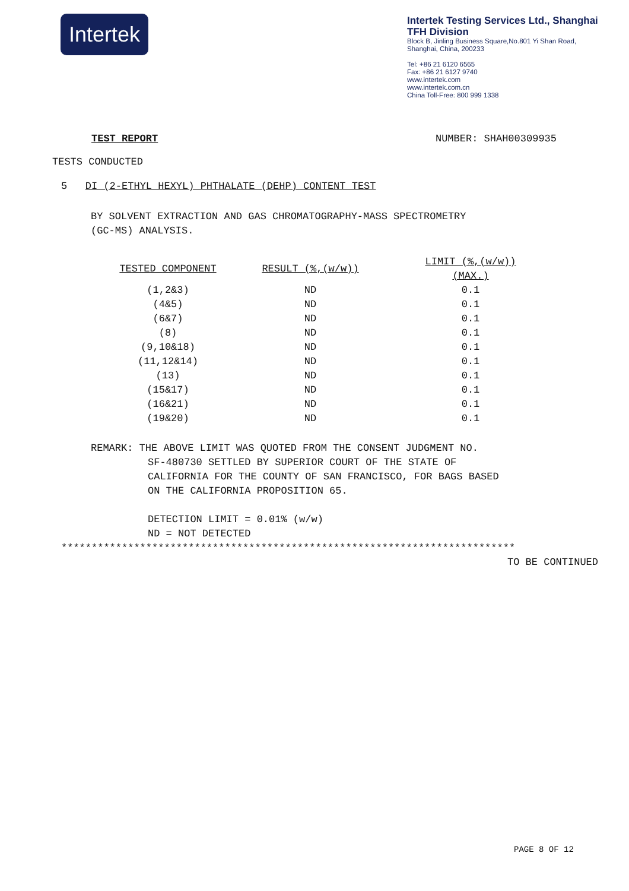Intertek
Intertek Testing Services Ltd., Shanghai
TFH Division
Block B, Jinling Business Square,No.801 Yi Shan Road,
Shanghai, China, 200233
Tel: +86 21 6120 6565
Fax: +86 21 6127 9740
www.intertek.com
www.intertek.com.cn
China Toll-Free: 800 999 1338
TEST REPORT NUMBER: SHAH00309935
TESTS CONDUCTED
5 DI (2-ETHYL HEXYL) PHTHALATE (DEHP) CONTENT TEST
BY SOLVENT EXTRACTION AND GAS CHROMATOGRAPHY-MASS SPECTROMETRY
(GC-MS) ANALYSIS.
| TESTED COMPONENT | RESULT (%,(w/w)) | LIMIT (%,(w/w)) (MAX.) |
| --- | --- | --- |
| (1,2&3) | ND | 0.1 |
| (4&5) | ND | 0.1 |
| (6&7) | ND | 0.1 |
| (8) | ND | 0.1 |
| (9,10&18) | ND | 0.1 |
| (11,12&14) | ND | 0.1 |
| (13) | ND | 0.1 |
| (15&17) | ND | 0.1 |
| (16&21) | ND | 0.1 |
| (19&20) | ND | 0.1 |
REMARK: THE ABOVE LIMIT WAS QUOTED FROM THE CONSENT JUDGMENT NO.
SF-480730 SETTLED BY SUPERIOR COURT OF THE STATE OF
CALIFORNIA FOR THE COUNTY OF SAN FRANCISCO, FOR BAGS BASED
ON THE CALIFORNIA PROPOSITION 65.
DETECTION LIMIT = 0.01% (w/w)
ND = NOT DETECTED
***************************************************************************
TO BE CONTINUED
PAGE 8 OF 12